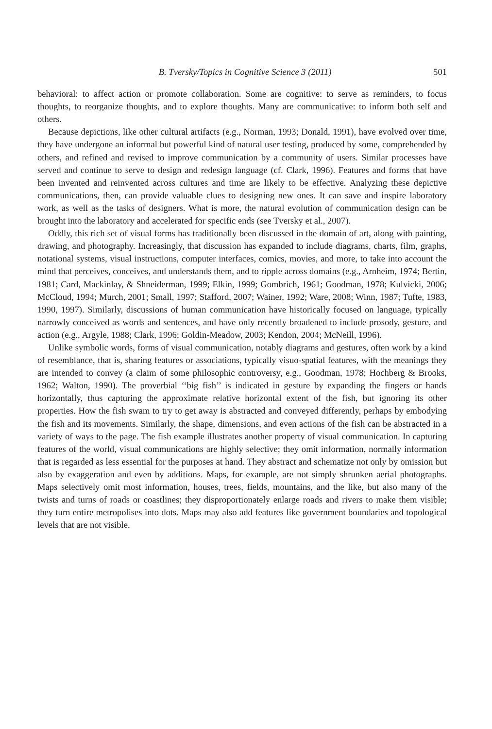B. Tversky/Topics in Cognitive Science 3 (2011) 501
behavioral: to affect action or promote collaboration. Some are cognitive: to serve as reminders, to focus thoughts, to reorganize thoughts, and to explore thoughts. Many are communicative: to inform both self and others.
Because depictions, like other cultural artifacts (e.g., Norman, 1993; Donald, 1991), have evolved over time, they have undergone an informal but powerful kind of natural user testing, produced by some, comprehended by others, and refined and revised to improve communication by a community of users. Similar processes have served and continue to serve to design and redesign language (cf. Clark, 1996). Features and forms that have been invented and reinvented across cultures and time are likely to be effective. Analyzing these depictive communications, then, can provide valuable clues to designing new ones. It can save and inspire laboratory work, as well as the tasks of designers. What is more, the natural evolution of communication design can be brought into the laboratory and accelerated for specific ends (see Tversky et al., 2007).
Oddly, this rich set of visual forms has traditionally been discussed in the domain of art, along with painting, drawing, and photography. Increasingly, that discussion has expanded to include diagrams, charts, film, graphs, notational systems, visual instructions, computer interfaces, comics, movies, and more, to take into account the mind that perceives, conceives, and understands them, and to ripple across domains (e.g., Arnheim, 1974; Bertin, 1981; Card, Mackinlay, & Shneiderman, 1999; Elkin, 1999; Gombrich, 1961; Goodman, 1978; Kulvicki, 2006; McCloud, 1994; Murch, 2001; Small, 1997; Stafford, 2007; Wainer, 1992; Ware, 2008; Winn, 1987; Tufte, 1983, 1990, 1997). Similarly, discussions of human communication have historically focused on language, typically narrowly conceived as words and sentences, and have only recently broadened to include prosody, gesture, and action (e.g., Argyle, 1988; Clark, 1996; Goldin-Meadow, 2003; Kendon, 2004; McNeill, 1996).
Unlike symbolic words, forms of visual communication, notably diagrams and gestures, often work by a kind of resemblance, that is, sharing features or associations, typically visuo-spatial features, with the meanings they are intended to convey (a claim of some philosophic controversy, e.g., Goodman, 1978; Hochberg & Brooks, 1962; Walton, 1990). The proverbial ‘‘big fish’’ is indicated in gesture by expanding the fingers or hands horizontally, thus capturing the approximate relative horizontal extent of the fish, but ignoring its other properties. How the fish swam to try to get away is abstracted and conveyed differently, perhaps by embodying the fish and its movements. Similarly, the shape, dimensions, and even actions of the fish can be abstracted in a variety of ways to the page. The fish example illustrates another property of visual communication. In capturing features of the world, visual communications are highly selective; they omit information, normally information that is regarded as less essential for the purposes at hand. They abstract and schematize not only by omission but also by exaggeration and even by additions. Maps, for example, are not simply shrunken aerial photographs. Maps selectively omit most information, houses, trees, fields, mountains, and the like, but also many of the twists and turns of roads or coastlines; they disproportionately enlarge roads and rivers to make them visible; they turn entire metropolises into dots. Maps may also add features like government boundaries and topological levels that are not visible.